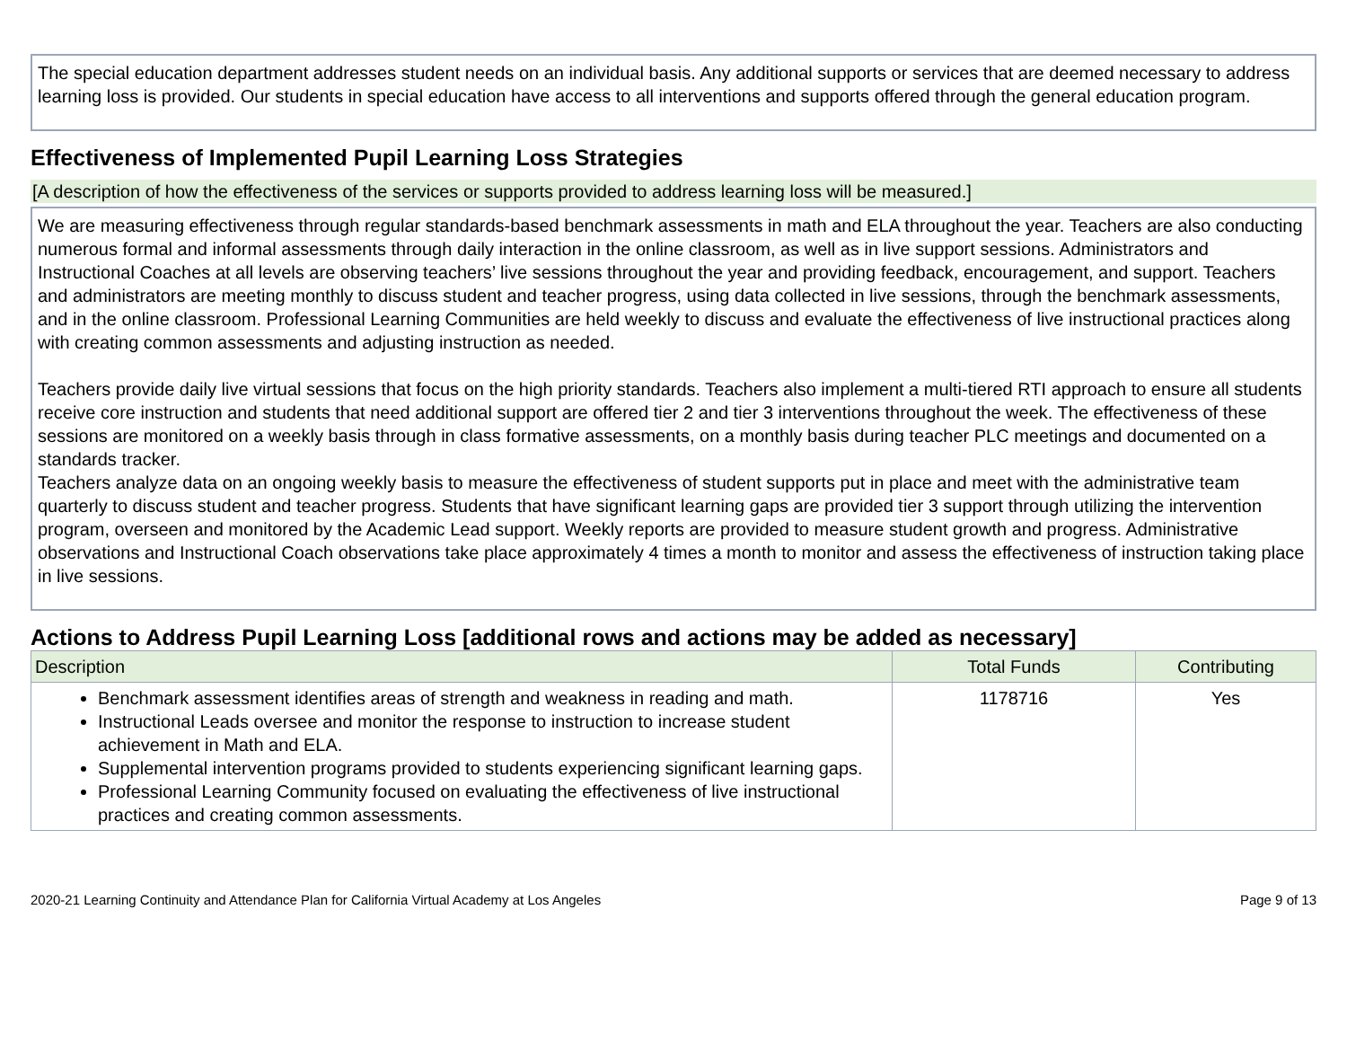The special education department addresses student needs on an individual basis. Any additional supports or services that are deemed necessary to address learning loss is provided. Our students in special education have access to all interventions and supports offered through the general education program.
Effectiveness of Implemented Pupil Learning Loss Strategies
[A description of how the effectiveness of the services or supports provided to address learning loss will be measured.]
We are measuring effectiveness through regular standards-based benchmark assessments in math and ELA throughout the year. Teachers are also conducting numerous formal and informal assessments through daily interaction in the online classroom, as well as in live support sessions. Administrators and Instructional Coaches at all levels are observing teachers’ live sessions throughout the year and providing feedback, encouragement, and support. Teachers and administrators are meeting monthly to discuss student and teacher progress, using data collected in live sessions, through the benchmark assessments, and in the online classroom. Professional Learning Communities are held weekly to discuss and evaluate the effectiveness of live instructional practices along with creating common assessments and adjusting instruction as needed.
Teachers provide daily live virtual sessions that focus on the high priority standards. Teachers also implement a multi-tiered RTI approach to ensure all students receive core instruction and students that need additional support are offered tier 2 and tier 3 interventions throughout the week. The effectiveness of these sessions are monitored on a weekly basis through in class formative assessments, on a monthly basis during teacher PLC meetings and documented on a standards tracker.
Teachers analyze data on an ongoing weekly basis to measure the effectiveness of student supports put in place and meet with the administrative team quarterly to discuss student and teacher progress. Students that have significant learning gaps are provided tier 3 support through utilizing the intervention program, overseen and monitored by the Academic Lead support. Weekly reports are provided to measure student growth and progress. Administrative observations and Instructional Coach observations take place approximately 4 times a month to monitor and assess the effectiveness of instruction taking place in live sessions.
Actions to Address Pupil Learning Loss [additional rows and actions may be added as necessary]
| Description | Total Funds | Contributing |
| --- | --- | --- |
| Benchmark assessment identifies areas of strength and weakness in reading and math. Instructional Leads oversee and monitor the response to instruction to increase student achievement in Math and ELA. Supplemental intervention programs provided to students experiencing significant learning gaps. Professional Learning Community focused on evaluating the effectiveness of live instructional practices and creating common assessments. | 1178716 | Yes |
2020-21 Learning Continuity and Attendance Plan for California Virtual Academy at Los Angeles Page 9 of 13